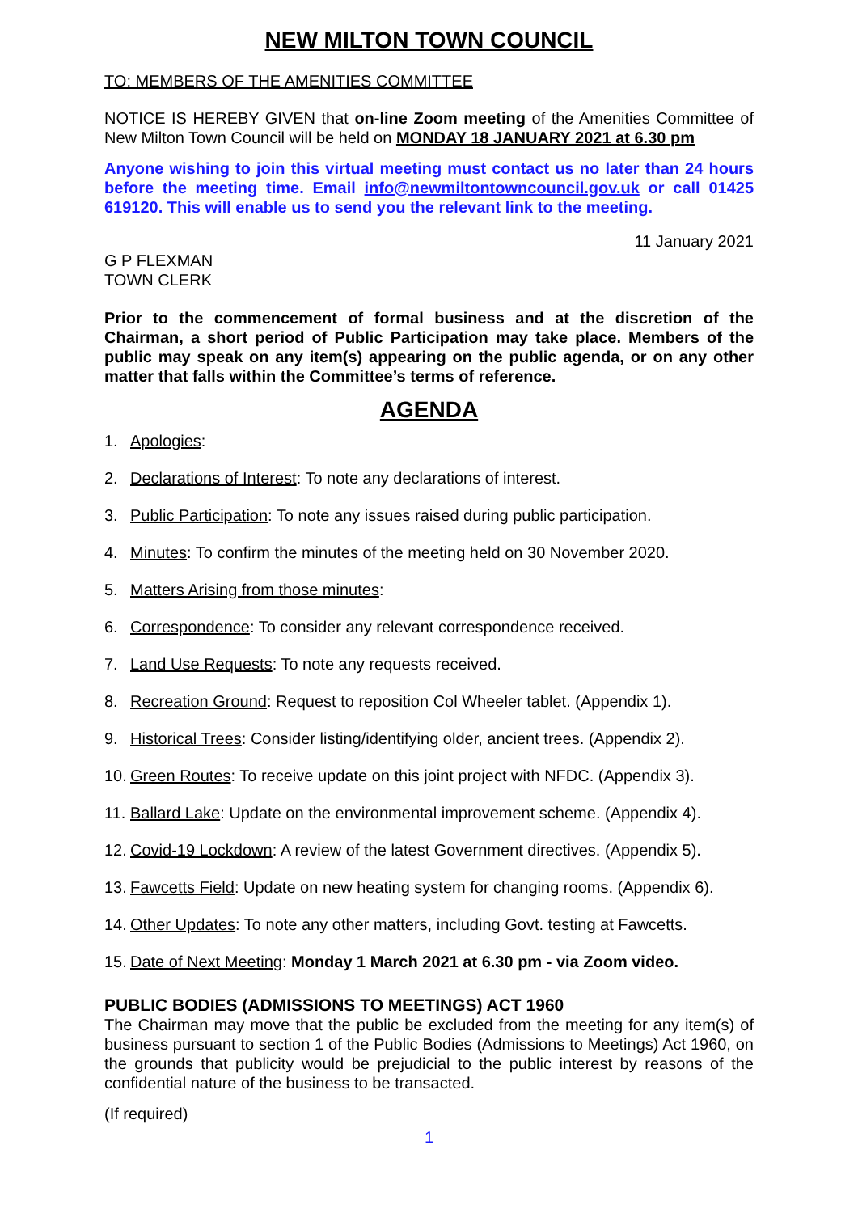NEW MILTON TOWN COUNCIL
TO: MEMBERS OF THE AMENITIES COMMITTEE
NOTICE IS HEREBY GIVEN that on-line Zoom meeting of the Amenities Committee of New Milton Town Council will be held on MONDAY 18 JANUARY 2021 at 6.30 pm
Anyone wishing to join this virtual meeting must contact us no later than 24 hours before the meeting time. Email info@newmiltontowncouncil.gov.uk or call 01425 619120. This will enable us to send you the relevant link to the meeting.
11 January 2021
G P FLEXMAN
TOWN CLERK
Prior to the commencement of formal business and at the discretion of the Chairman, a short period of Public Participation may take place. Members of the public may speak on any item(s) appearing on the public agenda, or on any other matter that falls within the Committee’s terms of reference.
AGENDA
1. Apologies:
2. Declarations of Interest: To note any declarations of interest.
3. Public Participation: To note any issues raised during public participation.
4. Minutes: To confirm the minutes of the meeting held on 30 November 2020.
5. Matters Arising from those minutes:
6. Correspondence: To consider any relevant correspondence received.
7. Land Use Requests: To note any requests received.
8. Recreation Ground: Request to reposition Col Wheeler tablet. (Appendix 1).
9. Historical Trees: Consider listing/identifying older, ancient trees. (Appendix 2).
10. Green Routes: To receive update on this joint project with NFDC. (Appendix 3).
11. Ballard Lake: Update on the environmental improvement scheme. (Appendix 4).
12. Covid-19 Lockdown: A review of the latest Government directives. (Appendix 5).
13. Fawcetts Field: Update on new heating system for changing rooms. (Appendix 6).
14. Other Updates: To note any other matters, including Govt. testing at Fawcetts.
15. Date of Next Meeting: Monday 1 March 2021 at 6.30 pm - via Zoom video.
PUBLIC BODIES (ADMISSIONS TO MEETINGS) ACT 1960
The Chairman may move that the public be excluded from the meeting for any item(s) of business pursuant to section 1 of the Public Bodies (Admissions to Meetings) Act 1960, on the grounds that publicity would be prejudicial to the public interest by reasons of the confidential nature of the business to be transacted.
(If required)
1